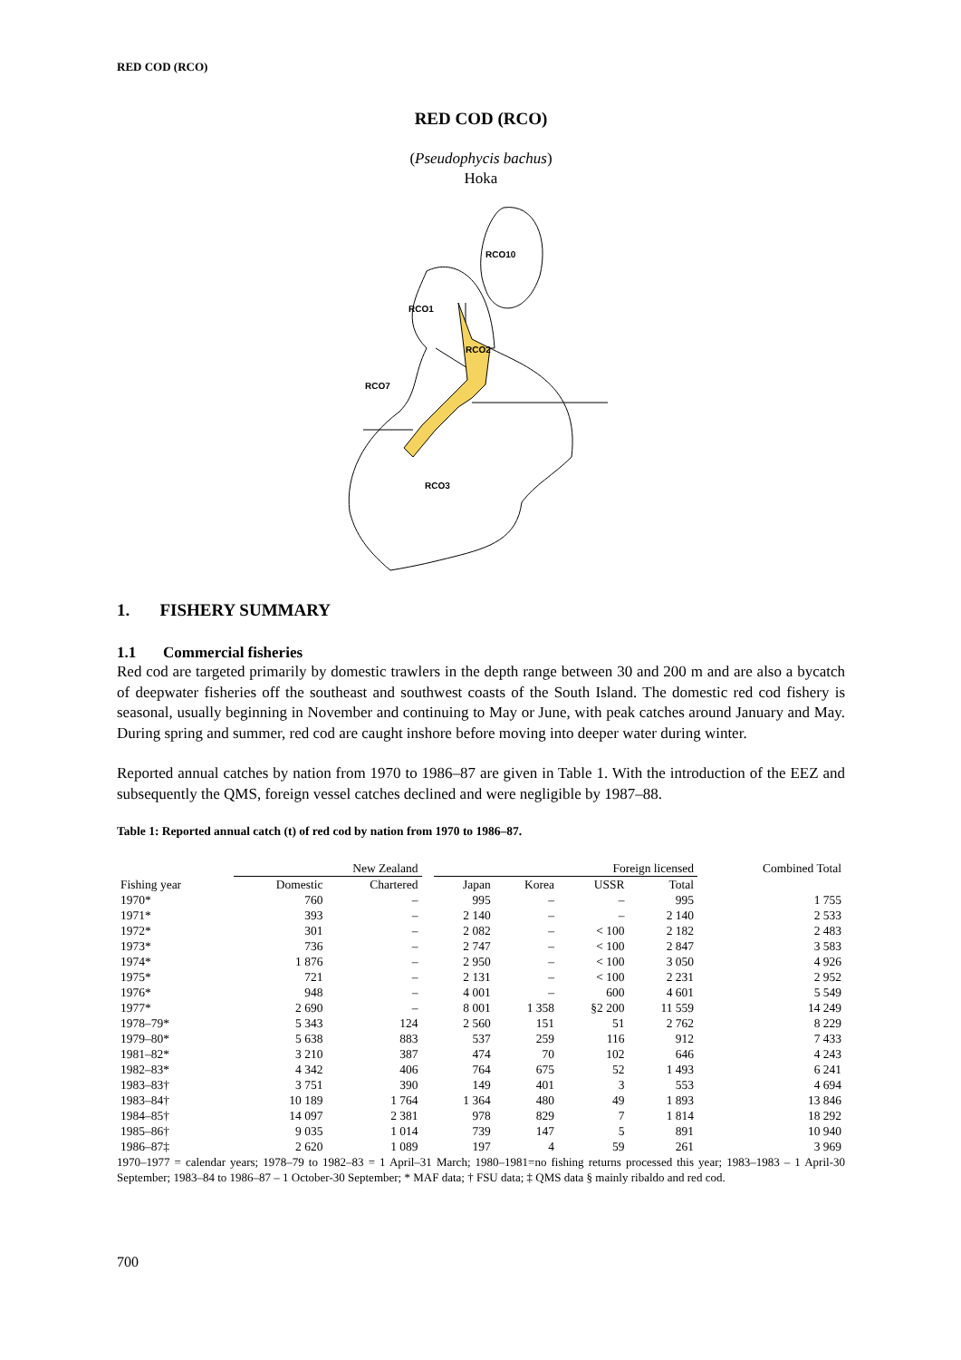RED COD (RCO)
RED COD (RCO)
(Pseudophycis bachus)
Hoka
RCO10
RCO1
RCO2
RCO7
RCO3
1. FISHERY SUMMARY
1.1 Commercial fisheries
Red cod are targeted primarily by domestic trawlers in the depth range between 30 and 200 m and are also a bycatch of deepwater fisheries off the southeast and southwest coasts of the South Island. The domestic red cod fishery is seasonal, usually beginning in November and continuing to May or June, with peak catches around January and May. During spring and summer, red cod are caught inshore before moving into deeper water during winter.
Reported annual catches by nation from 1970 to 1986–87 are given in Table 1. With the introduction of the EEZ and subsequently the QMS, foreign vessel catches declined and were negligible by 1987–88.
Table 1: Reported annual catch (t) of red cod by nation from 1970 to 1986–87.
| | New Zealand | | | Foreign licensed | | | | Combined Total |
| --- | --- | --- | --- | --- | --- | --- | --- | --- |
| Fishing year | Domestic | Chartered | | Japan | Korea | USSR | Total | |
| 1970* | 760 | – | | 995 | – | – | 995 | 1 755 |
| 1971* | 393 | – | | 2 140 | – | – | 2 140 | 2 533 |
| 1972* | 301 | – | | 2 082 | – | < 100 | 2 182 | 2 483 |
| 1973* | 736 | – | | 2 747 | – | < 100 | 2 847 | 3 583 |
| 1974* | 1 876 | – | | 2 950 | – | < 100 | 3 050 | 4 926 |
| 1975* | 721 | – | | 2 131 | – | < 100 | 2 231 | 2 952 |
| 1976* | 948 | – | | 4 001 | – | 600 | 4 601 | 5 549 |
| 1977* | 2 690 | – | | 8 001 | 1 358 | §2 200 | 11 559 | 14 249 |
| 1978–79* | 5 343 | 124 | | 2 560 | 151 | 51 | 2 762 | 8 229 |
| 1979–80* | 5 638 | 883 | | 537 | 259 | 116 | 912 | 7 433 |
| 1981–82* | 3 210 | 387 | | 474 | 70 | 102 | 646 | 4 243 |
| 1982–83* | 4 342 | 406 | | 764 | 675 | 52 | 1 493 | 6 241 |
| 1983–83† | 3 751 | 390 | | 149 | 401 | 3 | 553 | 4 694 |
| 1983–84† | 10 189 | 1 764 | | 1 364 | 480 | 49 | 1 893 | 13 846 |
| 1984–85† | 14 097 | 2 381 | | 978 | 829 | 7 | 1 814 | 18 292 |
| 1985–86† | 9 035 | 1 014 | | 739 | 147 | 5 | 891 | 10 940 |
| 1986–87‡ | 2 620 | 1 089 | | 197 | 4 | 59 | 261 | 3 969 |
1970–1977 = calendar years; 1978–79 to 1982–83 = 1 April–31 March; 1980–1981=no fishing returns processed this year; 1983–1983 – 1 April-30 September; 1983–84 to 1986–87 – 1 October-30 September; * MAF data; † FSU data; ‡ QMS data § mainly ribaldo and red cod.
700